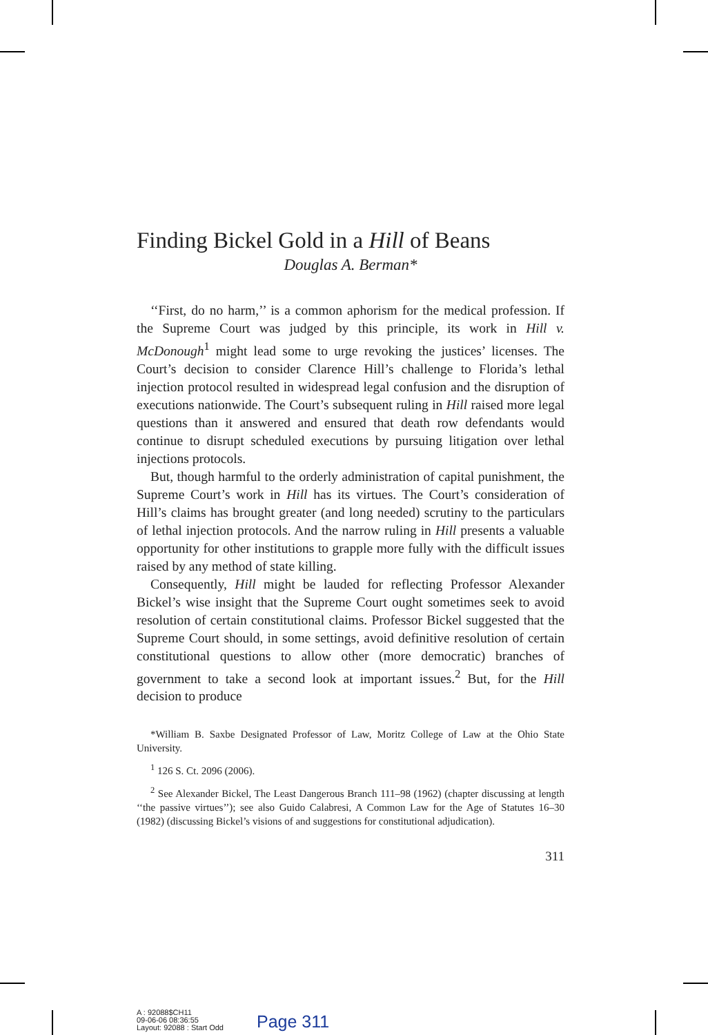Finding Bickel Gold in a Hill of Beans
Douglas A. Berman*
‘‘First, do no harm,’’ is a common aphorism for the medical profession. If the Supreme Court was judged by this principle, its work in Hill v. McDonough<sup>1</sup> might lead some to urge revoking the justices’ licenses. The Court’s decision to consider Clarence Hill’s challenge to Florida’s lethal injection protocol resulted in widespread legal confusion and the disruption of executions nationwide. The Court’s subsequent ruling in Hill raised more legal questions than it answered and ensured that death row defendants would continue to disrupt scheduled executions by pursuing litigation over lethal injections protocols.
But, though harmful to the orderly administration of capital punishment, the Supreme Court’s work in Hill has its virtues. The Court’s consideration of Hill’s claims has brought greater (and long needed) scrutiny to the particulars of lethal injection protocols. And the narrow ruling in Hill presents a valuable opportunity for other institutions to grapple more fully with the difficult issues raised by any method of state killing.
Consequently, Hill might be lauded for reflecting Professor Alexander Bickel’s wise insight that the Supreme Court ought sometimes seek to avoid resolution of certain constitutional claims. Professor Bickel suggested that the Supreme Court should, in some settings, avoid definitive resolution of certain constitutional questions to allow other (more democratic) branches of government to take a second look at important issues.<sup>2</sup> But, for the Hill decision to produce
*William B. Saxbe Designated Professor of Law, Moritz College of Law at the Ohio State University.
<sup>1</sup> 126 S. Ct. 2096 (2006).
<sup>2</sup> See Alexander Bickel, The Least Dangerous Branch 111–98 (1962) (chapter discussing at length ‘‘the passive virtues’’); see also Guido Calabresi, A Common Law for the Age of Statutes 16–30 (1982) (discussing Bickel’s visions of and suggestions for constitutional adjudication).
311
A : 92088$CH11
09-06-06 08:36:55
Layout: 92088 : Start Odd
Page 311